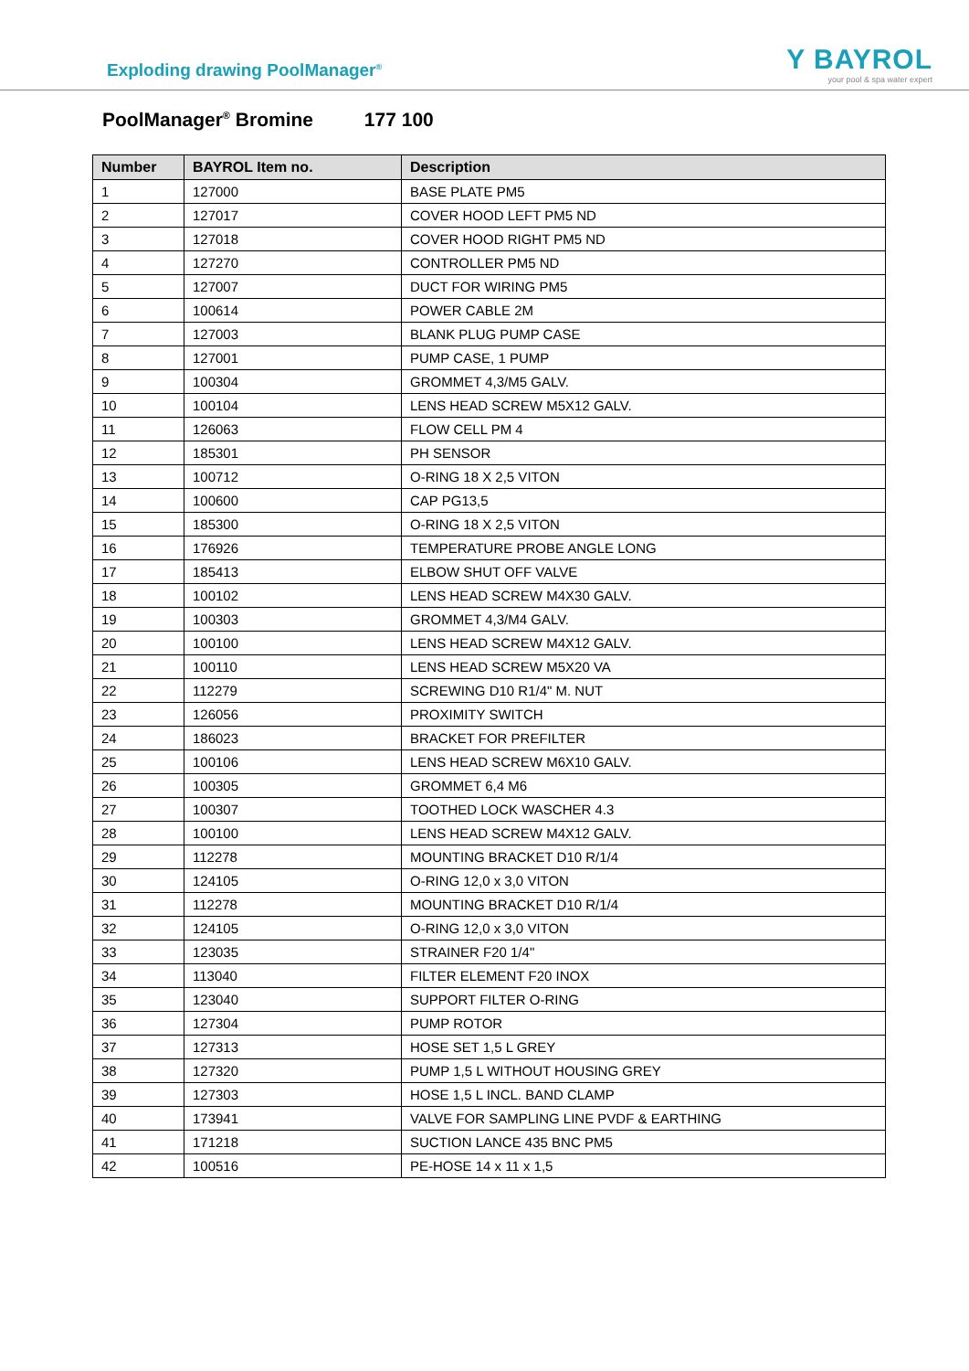Exploding drawing PoolManager<sup>®</sup>
Y BAYROL
your pool & spa water expert
PoolManager<sup>®</sup> Bromine 177 100
| Number | BAYROL Item no. | Description |
| --- | --- | --- |
| 1 | 127000 | BASE PLATE PM5 |
| 2 | 127017 | COVER HOOD LEFT PM5 ND |
| 3 | 127018 | COVER HOOD RIGHT PM5 ND |
| 4 | 127270 | CONTROLLER PM5 ND |
| 5 | 127007 | DUCT FOR WIRING PM5 |
| 6 | 100614 | POWER CABLE 2M |
| 7 | 127003 | BLANK PLUG PUMP CASE |
| 8 | 127001 | PUMP CASE, 1 PUMP |
| 9 | 100304 | GROMMET 4,3/M5 GALV. |
| 10 | 100104 | LENS HEAD SCREW M5X12 GALV. |
| 11 | 126063 | FLOW CELL PM 4 |
| 12 | 185301 | PH SENSOR |
| 13 | 100712 | O-RING 18 X 2,5 VITON |
| 14 | 100600 | CAP PG13,5 |
| 15 | 185300 | O-RING 18 X 2,5 VITON |
| 16 | 176926 | TEMPERATURE PROBE ANGLE LONG |
| 17 | 185413 | ELBOW SHUT OFF VALVE |
| 18 | 100102 | LENS HEAD SCREW M4X30 GALV. |
| 19 | 100303 | GROMMET 4,3/M4 GALV. |
| 20 | 100100 | LENS HEAD SCREW M4X12 GALV. |
| 21 | 100110 | LENS HEAD SCREW M5X20 VA |
| 22 | 112279 | SCREWING D10 R1/4" M. NUT |
| 23 | 126056 | PROXIMITY SWITCH |
| 24 | 186023 | BRACKET FOR PREFILTER |
| 25 | 100106 | LENS HEAD SCREW M6X10 GALV. |
| 26 | 100305 | GROMMET 6,4 M6 |
| 27 | 100307 | TOOTHED LOCK WASCHER 4.3 |
| 28 | 100100 | LENS HEAD SCREW M4X12 GALV. |
| 29 | 112278 | MOUNTING BRACKET D10 R/1/4 |
| 30 | 124105 | O-RING 12,0 x 3,0 VITON |
| 31 | 112278 | MOUNTING BRACKET D10 R/1/4 |
| 32 | 124105 | O-RING 12,0 x 3,0 VITON |
| 33 | 123035 | STRAINER F20 1/4" |
| 34 | 113040 | FILTER ELEMENT F20 INOX |
| 35 | 123040 | SUPPORT FILTER O-RING |
| 36 | 127304 | PUMP ROTOR |
| 37 | 127313 | HOSE SET 1,5 L GREY |
| 38 | 127320 | PUMP 1,5 L WITHOUT HOUSING GREY |
| 39 | 127303 | HOSE 1,5 L INCL. BAND CLAMP |
| 40 | 173941 | VALVE FOR SAMPLING LINE PVDF & EARTHING |
| 41 | 171218 | SUCTION LANCE 435 BNC PM5 |
| 42 | 100516 | PE-HOSE 14 x 11 x 1,5 |